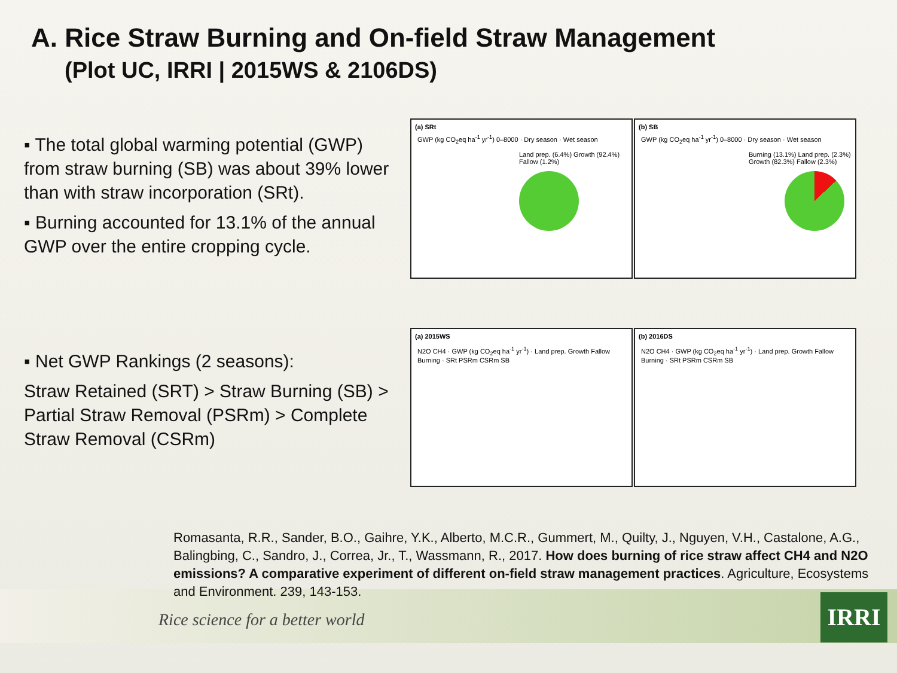A. Rice Straw Burning and On-field Straw Management
(Plot UC, IRRI | 2015WS & 2106DS)
▪ The total global warming potential (GWP) from straw burning (SB) was about 39% lower than with straw incorporation (SRt).
▪ Burning accounted for 13.1% of the annual GWP over the entire cropping cycle.
▪ Net GWP Rankings (2 seasons):
Straw Retained (SRT) > Straw Burning (SB) > Partial Straw Removal (PSRm) > Complete Straw Removal (CSRm)
(a) SRt
GWP (kg CO<sub>2</sub>eq ha<sup>-1</sup> yr<sup>-1</sup>) 0–8000 · Dry season · Wet season
Land prep. (6.4%) Growth (92.4%) Fallow (1.2%)
(b) SB
GWP (kg CO<sub>2</sub>eq ha<sup>-1</sup> yr<sup>-1</sup>) 0–8000 · Dry season · Wet season
Burning (13.1%) Land prep. (2.3%) Growth (82.3%) Fallow (2.3%)
(a) 2015WS
N2O CH4 · GWP (kg CO<sub>2</sub>eq ha<sup>-1</sup> yr<sup>-1</sup>) · Land prep. Growth Fallow Burning · SRt PSRm CSRm SB
(b) 2016DS
N2O CH4 · GWP (kg CO<sub>2</sub>eq ha<sup>-1</sup> yr<sup>-1</sup>) · Land prep. Growth Fallow Burning · SRt PSRm CSRm SB
Romasanta, R.R., Sander, B.O., Gaihre, Y.K., Alberto, M.C.R., Gummert, M., Quilty, J., Nguyen, V.H., Castalone, A.G., Balingbing, C., Sandro, J., Correa, Jr., T., Wassmann, R., 2017. How does burning of rice straw affect CH4 and N2O emissions? A comparative experiment of different on-field straw management practices. Agriculture, Ecosystems and Environment. 239, 143-153.
Rice science for a better world
IRRI